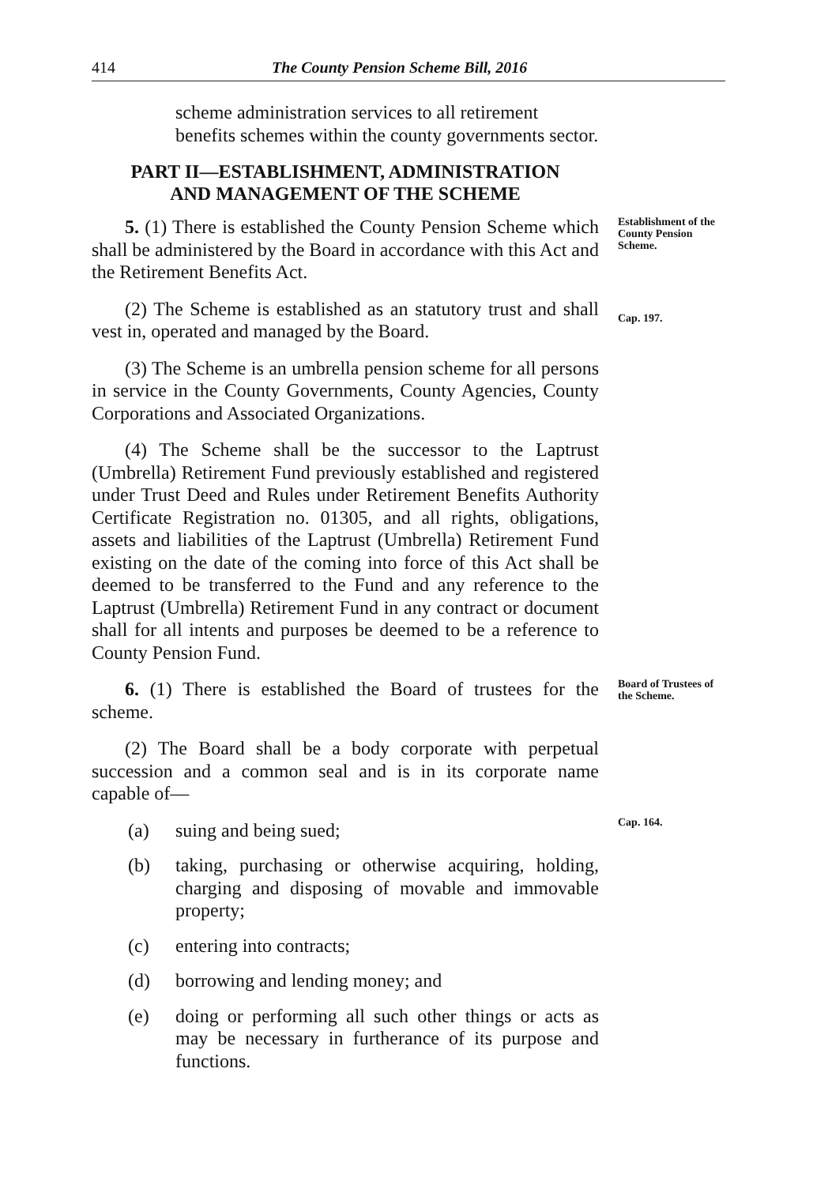414 The County Pension Scheme Bill, 2016
scheme administration services to all retirement benefits schemes within the county governments sector.
PART II—ESTABLISHMENT, ADMINISTRATION
AND MANAGEMENT OF THE SCHEME
5. (1) There is established the County Pension Scheme which shall be administered by the Board in accordance with this Act and the Retirement Benefits Act.
Establishment of the County Pension Scheme.
(2) The Scheme is established as an statutory trust and shall vest in, operated and managed by the Board.
Cap. 197.
(3) The Scheme is an umbrella pension scheme for all persons in service in the County Governments, County Agencies, County Corporations and Associated Organizations.
(4) The Scheme shall be the successor to the Laptrust (Umbrella) Retirement Fund previously established and registered under Trust Deed and Rules under Retirement Benefits Authority Certificate Registration no. 01305, and all rights, obligations, assets and liabilities of the Laptrust (Umbrella) Retirement Fund existing on the date of the coming into force of this Act shall be deemed to be transferred to the Fund and any reference to the Laptrust (Umbrella) Retirement Fund in any contract or document shall for all intents and purposes be deemed to be a reference to County Pension Fund.
6. (1) There is established the Board of trustees for the scheme.
Board of Trustees of the Scheme.
(2) The Board shall be a body corporate with perpetual succession and a common seal and is in its corporate name capable of—
(a) suing and being sued;
(b) taking, purchasing or otherwise acquiring, holding, charging and disposing of movable and immovable property;
(c) entering into contracts;
(d) borrowing and lending money; and
(e) doing or performing all such other things or acts as may be necessary in furtherance of its purpose and functions.
Cap. 164.